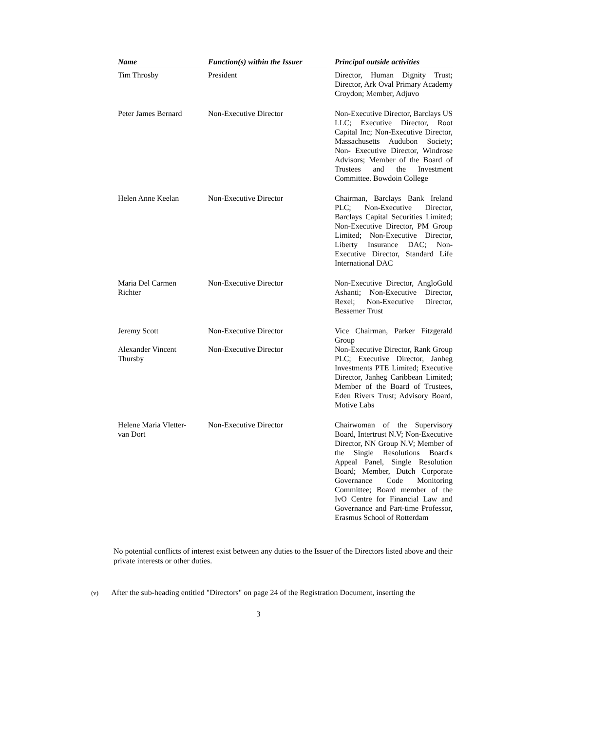| Name | Function(s) within the Issuer | Principal outside activities |
| --- | --- | --- |
| Tim Throsby | President | Director, Human Dignity Trust; Director, Ark Oval Primary Academy Croydon; Member, Adjuvo |
| Peter James Bernard | Non-Executive Director | Non-Executive Director, Barclays US LLC; Executive Director, Root Capital Inc; Non-Executive Director, Massachusetts Audubon Society; Non- Executive Director, Windrose Advisors; Member of the Board of Trustees and the Investment Committee. Bowdoin College |
| Helen Anne Keelan | Non-Executive Director | Chairman, Barclays Bank Ireland PLC; Non-Executive Director, Barclays Capital Securities Limited; Non-Executive Director, PM Group Limited; Non-Executive Director, Liberty Insurance DAC; Non-Executive Director, Standard Life International DAC |
| Maria Del Carmen Richter | Non-Executive Director | Non-Executive Director, AngloGold Ashanti; Non-Executive Director, Rexel; Non-Executive Director, Bessemer Trust |
| Jeremy Scott | Non-Executive Director | Vice Chairman, Parker Fitzgerald Group |
| Alexander Vincent Thursby | Non-Executive Director | Non-Executive Director, Rank Group PLC; Executive Director, Janheg Investments PTE Limited; Executive Director, Janheg Caribbean Limited; Member of the Board of Trustees, Eden Rivers Trust; Advisory Board, Motive Labs |
| Helene Maria Vletter- van Dort | Non-Executive Director | Chairwoman of the Supervisory Board, Intertrust N.V; Non-Executive Director, NN Group N.V; Member of the Single Resolutions Board's Appeal Panel, Single Resolution Board; Member, Dutch Corporate Governance Code Monitoring Committee; Board member of the IvO Centre for Financial Law and Governance and Part-time Professor, Erasmus School of Rotterdam |
No potential conflicts of interest exist between any duties to the Issuer of the Directors listed above and their private interests or other duties.
(v) After the sub-heading entitled "Directors" on page 24 of the Registration Document, inserting the
3